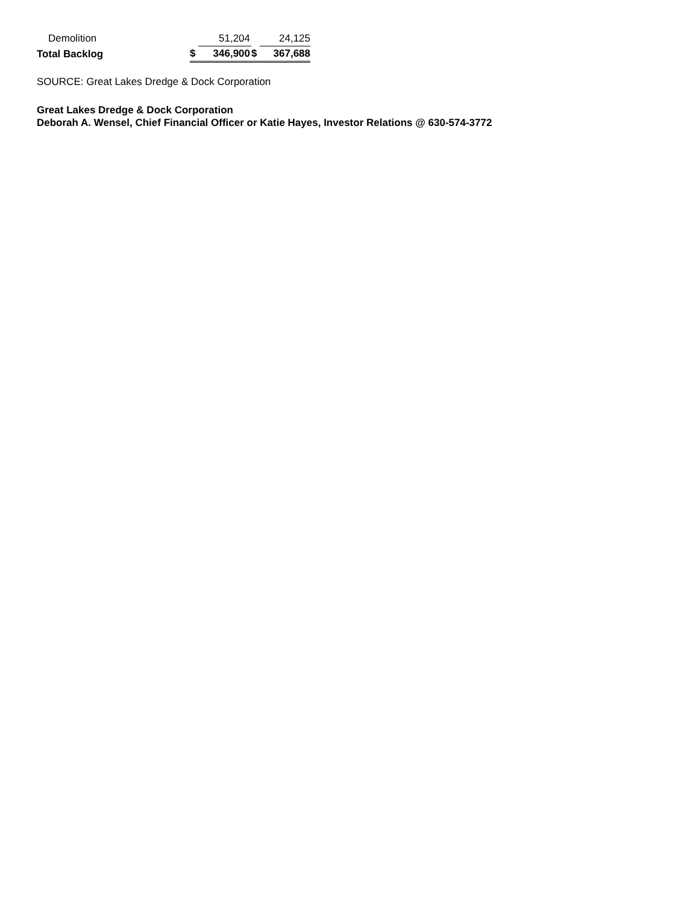| Demolition | | 51,204 | | 24,125 |
| Total Backlog | $ | 346,900 | $ | 367,688 |
SOURCE: Great Lakes Dredge & Dock Corporation
Great Lakes Dredge & Dock Corporation
Deborah A. Wensel, Chief Financial Officer or Katie Hayes, Investor Relations @ 630-574-3772